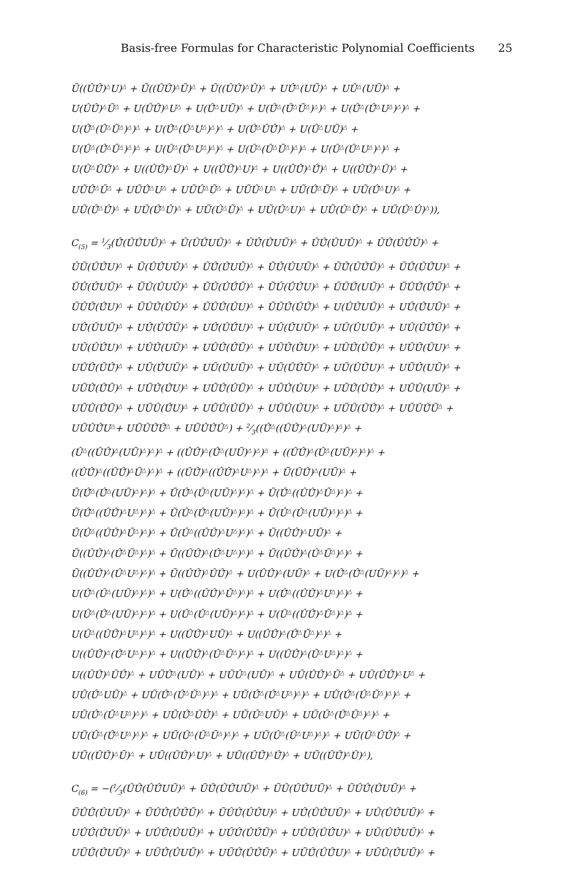Basis-free Formulas for Characteristic Polynomial Coefficients 25
Ũ((ÛÛ̂)<sup>△</sup>U)<sup>△</sup> + Ũ((ÛÛ̂)<sup>△</sup>Ũ)<sup>△</sup> + Ũ((ÛÛ̂)<sup>△</sup>Û)<sup>△</sup> + UÛ̂<sup>△</sup>(UŨ)<sup>△</sup> + UÛ<sup>△</sup>(UŨ)<sup>△</sup> +
U(ÛÛ̂)<sup>△</sup>Ũ<sup>△</sup> + U(ÛÛ̂)<sup>△</sup>U<sup>△</sup> + U(Û̂<sup>△</sup>UŨ)<sup>△</sup> + U(Û̂<sup>△</sup>(Û̂<sup>△</sup>Ũ<sup>△</sup>)<sup>△</sup>)<sup>△</sup> + U(Û̂<sup>△</sup>(Û̂<sup>△</sup>U<sup>△</sup>)<sup>△</sup>)<sup>△</sup> +
U(Û̂<sup>△</sup>(Û<sup>△</sup>Ũ<sup>△</sup>)<sup>△</sup>)<sup>△</sup> + U(Û̂<sup>△</sup>(Û<sup>△</sup>U<sup>△</sup>)<sup>△</sup>)<sup>△</sup> + U(Û̂<sup>△</sup>ÛÛ̂)<sup>△</sup> + U(Û<sup>△</sup>UŨ)<sup>△</sup> +
U(Û<sup>△</sup>(Û̂<sup>△</sup>Ũ<sup>△</sup>)<sup>△</sup>)<sup>△</sup> + U(Û<sup>△</sup>(Û̂<sup>△</sup>U<sup>△</sup>)<sup>△</sup>)<sup>△</sup> + U(Û<sup>△</sup>(Û<sup>△</sup>Ũ<sup>△</sup>)<sup>△</sup>)<sup>△</sup> + U(Û<sup>△</sup>(Û<sup>△</sup>U<sup>△</sup>)<sup>△</sup>)<sup>△</sup> +
U(Û<sup>△</sup>ÛÛ̂)<sup>△</sup> + U((ÛÛ̂)<sup>△</sup>Ũ)<sup>△</sup> + U((ÛÛ̂)<sup>△</sup>U)<sup>△</sup> + U((ÛÛ̂)<sup>△</sup>Û̂)<sup>△</sup> + U((ÛÛ̂)<sup>△</sup>Û)<sup>△</sup> +
UŨÛ̂<sup>△</sup>Ũ<sup>△</sup> + UŨÛ̂<sup>△</sup>U<sup>△</sup> + UŨÛ<sup>△</sup>Ũ<sup>△</sup> + UŨÛ<sup>△</sup>U<sup>△</sup> + UŨ(Û̂<sup>△</sup>Ũ)<sup>△</sup> + UŨ(Û̂<sup>△</sup>U)<sup>△</sup> +
UŨ(Û̂<sup>△</sup>Û̂)<sup>△</sup> + UŨ(Û̂<sup>△</sup>Û)<sup>△</sup> + UŨ(Û<sup>△</sup>Ũ)<sup>△</sup> + UŨ(Û<sup>△</sup>U)<sup>△</sup> + UŨ(Û<sup>△</sup>Û̂)<sup>△</sup> + UŨ(Û<sup>△</sup>Û)<sup>△</sup>)),
C<sub>(5)</sub> = 1⁄3(Û̂(ÛÛ̂UŨ)<sup>△</sup> + Û(ÛÛ̂UŨ)<sup>△</sup> + ÛÛ̂(Û̂UŨ)<sup>△</sup> + ÛÛ̂(ÛUŨ)<sup>△</sup> + ÛÛ̂(ÛÛ̂Ũ)<sup>△</sup> +
ÛŨ(ÛÛ̂U)<sup>△</sup> + Ũ(ÛÛ̂UŨ)<sup>△</sup> + ŨÛ̂(Û̂UŨ)<sup>△</sup> + ŨÛ̂(ÛUŨ)<sup>△</sup> + ŨÛ̂(ÛÛ̂Ũ)<sup>△</sup> + ŨÛ̂(ÛÛ̂U)<sup>△</sup> +
ŨÛ(Û̂UŨ)<sup>△</sup> + ŨÛ(ÛUŨ)<sup>△</sup> + ŨÛ(ÛÛ̂Ũ)<sup>△</sup> + ŨÛ(ÛÛ̂U)<sup>△</sup> + ŨÛÛ̂(UŨ)<sup>△</sup> + ŨÛÛ̂(Û̂Ũ)<sup>△</sup> +
ŨÛÛ̂(Û̂U)<sup>△</sup> + ŨÛÛ̂(ÛŨ)<sup>△</sup> + ŨÛÛ̂(ÛU)<sup>△</sup> + ŨÛÛ̂(ÛÛ̂)<sup>△</sup> + U(ÛÛ̂UŨ)<sup>△</sup> + UÛ̂(Û̂UŨ)<sup>△</sup> +
UÛ̂(ÛUŨ)<sup>△</sup> + UÛ̂(ÛÛ̂Ũ)<sup>△</sup> + UÛ̂(ÛÛ̂U)<sup>△</sup> + UÛ(Û̂UŨ)<sup>△</sup> + UÛ(ÛUŨ)<sup>△</sup> + UÛ(ÛÛ̂Ũ)<sup>△</sup> +
UÛ(ÛÛ̂U)<sup>△</sup> + UÛÛ̂(UŨ)<sup>△</sup> + UÛÛ̂(Û̂Ũ)<sup>△</sup> + UÛÛ̂(Û̂U)<sup>△</sup> + UÛÛ̂(ÛŨ)<sup>△</sup> + UÛÛ̂(ÛU)<sup>△</sup> +
UÛÛ̂(ÛÛ̂)<sup>△</sup> + UŨ(Û̂UŨ)<sup>△</sup> + UŨ(ÛUŨ)<sup>△</sup> + UŨ(ÛÛ̂Ũ)<sup>△</sup> + UŨ(ÛÛ̂U)<sup>△</sup> + UŨÛ̂(UŨ)<sup>△</sup> +
UŨÛ̂(Û̂Ũ)<sup>△</sup> + UŨÛ̂(Û̂U)<sup>△</sup> + UŨÛ̂(ÛŨ)<sup>△</sup> + UŨÛ̂(ÛU)<sup>△</sup> + UŨÛ̂(ÛÛ̂)<sup>△</sup> + UŨÛ(UŨ)<sup>△</sup> +
UŨÛ(Û̂Ũ)<sup>△</sup> + UŨÛ(Û̂U)<sup>△</sup> + UŨÛ(ÛŨ)<sup>△</sup> + UŨÛ(ÛU)<sup>△</sup> + UŨÛ(ÛÛ̂)<sup>△</sup> + UŨÛÛ̂Ũ<sup>△</sup> +
UŨÛÛ̂U<sup>△</sup>+ UŨÛÛ̂Û̂<sup>△</sup> + UŨÛÛ̂Û<sup>△</sup>) + 2⁄3((Û̂<sup>△</sup>((ÛÛ̂)<sup>△</sup>(UŨ)<sup>△</sup>)<sup>△</sup>)<sup>△</sup> +
(Û<sup>△</sup>((ÛÛ̂)<sup>△</sup>(UŨ)<sup>△</sup>)<sup>△</sup>)<sup>△</sup> + ((ÛÛ̂)<sup>△</sup>(Û̂<sup>△</sup>(UŨ)<sup>△</sup>)<sup>△</sup>)<sup>△</sup> + ((ÛÛ̂)<sup>△</sup>(Û<sup>△</sup>(UŨ)<sup>△</sup>)<sup>△</sup>)<sup>△</sup> +
((ÛÛ̂)<sup>△</sup>((ÛÛ̂)<sup>△</sup>Ũ<sup>△</sup>)<sup>△</sup>)<sup>△</sup> + ((ÛÛ̂)<sup>△</sup>((ÛÛ̂)<sup>△</sup>U<sup>△</sup>)<sup>△</sup>)<sup>△</sup> + Ũ(ÛÛ̂)<sup>△</sup>(UŨ)<sup>△</sup> +
Ũ(Û̂<sup>△</sup>(Û̂<sup>△</sup>(UŨ)<sup>△</sup>)<sup>△</sup>)<sup>△</sup> + Ũ(Û̂<sup>△</sup>(Û<sup>△</sup>(UŨ)<sup>△</sup>)<sup>△</sup>)<sup>△</sup> + Ũ(Û̂<sup>△</sup>((ÛÛ̂)<sup>△</sup>Ũ<sup>△</sup>)<sup>△</sup>)<sup>△</sup> +
Ũ(Û̂<sup>△</sup>((ÛÛ̂)<sup>△</sup>U<sup>△</sup>)<sup>△</sup>)<sup>△</sup> + Ũ(Û<sup>△</sup>(Û̂<sup>△</sup>(UŨ)<sup>△</sup>)<sup>△</sup>)<sup>△</sup> + Ũ(Û<sup>△</sup>(Û<sup>△</sup>(UŨ)<sup>△</sup>)<sup>△</sup>)<sup>△</sup> +
Ũ(Û<sup>△</sup>((ÛÛ̂)<sup>△</sup>Ũ<sup>△</sup>)<sup>△</sup>)<sup>△</sup> + Ũ(Û<sup>△</sup>((ÛÛ̂)<sup>△</sup>U<sup>△</sup>)<sup>△</sup>)<sup>△</sup> + Ũ((ÛÛ̂)<sup>△</sup>UŨ)<sup>△</sup> +
Ũ((ÛÛ̂)<sup>△</sup>(Û̂<sup>△</sup>Ũ<sup>△</sup>)<sup>△</sup>)<sup>△</sup> + Ũ((ÛÛ̂)<sup>△</sup>(Û̂<sup>△</sup>U<sup>△</sup>)<sup>△</sup>)<sup>△</sup> + Ũ((ÛÛ̂)<sup>△</sup>(Û<sup>△</sup>Ũ<sup>△</sup>)<sup>△</sup>)<sup>△</sup> +
Ũ((ÛÛ̂)<sup>△</sup>(Û<sup>△</sup>U<sup>△</sup>)<sup>△</sup>)<sup>△</sup> + Ũ((ÛÛ̂)<sup>△</sup>ÛÛ̂)<sup>△</sup> + U(ÛÛ̂)<sup>△</sup>(UŨ)<sup>△</sup> + U(Û̂<sup>△</sup>(Û̂<sup>△</sup>(UŨ)<sup>△</sup>)<sup>△</sup>)<sup>△</sup> +
U(Û̂<sup>△</sup>(Û<sup>△</sup>(UŨ)<sup>△</sup>)<sup>△</sup>)<sup>△</sup> + U(Û̂<sup>△</sup>((ÛÛ̂)<sup>△</sup>Ũ<sup>△</sup>)<sup>△</sup>)<sup>△</sup> + U(Û̂<sup>△</sup>((ÛÛ̂)<sup>△</sup>U<sup>△</sup>)<sup>△</sup>)<sup>△</sup> +
U(Û<sup>△</sup>(Û̂<sup>△</sup>(UŨ)<sup>△</sup>)<sup>△</sup>)<sup>△</sup> + U(Û<sup>△</sup>(Û<sup>△</sup>(UŨ)<sup>△</sup>)<sup>△</sup>)<sup>△</sup> + U(Û<sup>△</sup>((ÛÛ̂)<sup>△</sup>Ũ<sup>△</sup>)<sup>△</sup>)<sup>△</sup> +
U(Û<sup>△</sup>((ÛÛ̂)<sup>△</sup>U<sup>△</sup>)<sup>△</sup>)<sup>△</sup> + U((ÛÛ̂)<sup>△</sup>UŨ)<sup>△</sup> + U((ÛÛ̂)<sup>△</sup>(Û̂<sup>△</sup>Ũ<sup>△</sup>)<sup>△</sup>)<sup>△</sup> +
U((ÛÛ̂)<sup>△</sup>(Û̂<sup>△</sup>U<sup>△</sup>)<sup>△</sup>)<sup>△</sup> + U((ÛÛ̂)<sup>△</sup>(Û<sup>△</sup>Ũ<sup>△</sup>)<sup>△</sup>)<sup>△</sup> + U((ÛÛ̂)<sup>△</sup>(Û<sup>△</sup>U<sup>△</sup>)<sup>△</sup>)<sup>△</sup> +
U((ÛÛ̂)<sup>△</sup>ÛÛ̂)<sup>△</sup> + UŨÛ̂<sup>△</sup>(UŨ)<sup>△</sup> + UŨÛ<sup>△</sup>(UŨ)<sup>△</sup> + UŨ(ÛÛ̂)<sup>△</sup>Ũ<sup>△</sup> + UŨ(ÛÛ̂)<sup>△</sup>U<sup>△</sup> +
UŨ(Û̂<sup>△</sup>UŨ)<sup>△</sup> + UŨ(Û̂<sup>△</sup>(Û̂<sup>△</sup>Ũ<sup>△</sup>)<sup>△</sup>)<sup>△</sup> + UŨ(Û̂<sup>△</sup>(Û̂<sup>△</sup>U<sup>△</sup>)<sup>△</sup>)<sup>△</sup> + UŨ(Û̂<sup>△</sup>(Û<sup>△</sup>Ũ<sup>△</sup>)<sup>△</sup>)<sup>△</sup> +
UŨ(Û̂<sup>△</sup>(Û<sup>△</sup>U<sup>△</sup>)<sup>△</sup>)<sup>△</sup> + UŨ(Û̂<sup>△</sup>ÛÛ̂)<sup>△</sup> + UŨ(Û<sup>△</sup>UŨ)<sup>△</sup> + UŨ(Û<sup>△</sup>(Û̂<sup>△</sup>Ũ<sup>△</sup>)<sup>△</sup>)<sup>△</sup> +
UŨ(Û<sup>△</sup>(Û̂<sup>△</sup>U<sup>△</sup>)<sup>△</sup>)<sup>△</sup> + UŨ(Û<sup>△</sup>(Û<sup>△</sup>Ũ<sup>△</sup>)<sup>△</sup>)<sup>△</sup> + UŨ(Û<sup>△</sup>(Û<sup>△</sup>U<sup>△</sup>)<sup>△</sup>)<sup>△</sup> + UŨ(Û<sup>△</sup>ÛÛ̂)<sup>△</sup> +
UŨ((ÛÛ̂)<sup>△</sup>Ũ)<sup>△</sup> + UŨ((ÛÛ̂)<sup>△</sup>U)<sup>△</sup> + UŨ((ÛÛ̂)<sup>△</sup>Û̂)<sup>△</sup> + UŨ((ÛÛ̂)<sup>△</sup>Û)<sup>△</sup>),
C<sub>(6)</sub> = −(1⁄3(ÛÛ̂(ÛÛ̂UŨ)<sup>△</sup> + ŨÛ̂(ÛÛ̂UŨ)<sup>△</sup> + ŨÛ(ÛÛ̂UŨ)<sup>△</sup> + ŨÛÛ̂(Û̂UŨ)<sup>△</sup> +
ŨÛÛ̂(ÛUŨ)<sup>△</sup> + ŨÛÛ̂(ÛÛ̂Ũ)<sup>△</sup> + ŨÛÛ̂(ÛÛ̂U)<sup>△</sup> + UÛ̂(ÛÛ̂UŨ)<sup>△</sup> + UÛ(ÛÛ̂UŨ)<sup>△</sup> +
UÛÛ̂(Û̂UŨ)<sup>△</sup> + UÛÛ̂(ÛUŨ)<sup>△</sup> + UÛÛ̂(ÛÛ̂Ũ)<sup>△</sup> + UÛÛ̂(ÛÛ̂U)<sup>△</sup> + UŨ(ÛÛ̂UŨ)<sup>△</sup> +
UŨÛ̂(Û̂UŨ)<sup>△</sup> + UŨÛ̂(ÛUŨ)<sup>△</sup> + UŨÛ̂(ÛÛ̂Ũ)<sup>△</sup> + UŨÛ̂(ÛÛ̂U)<sup>△</sup> + UŨÛ(Û̂UŨ)<sup>△</sup> +